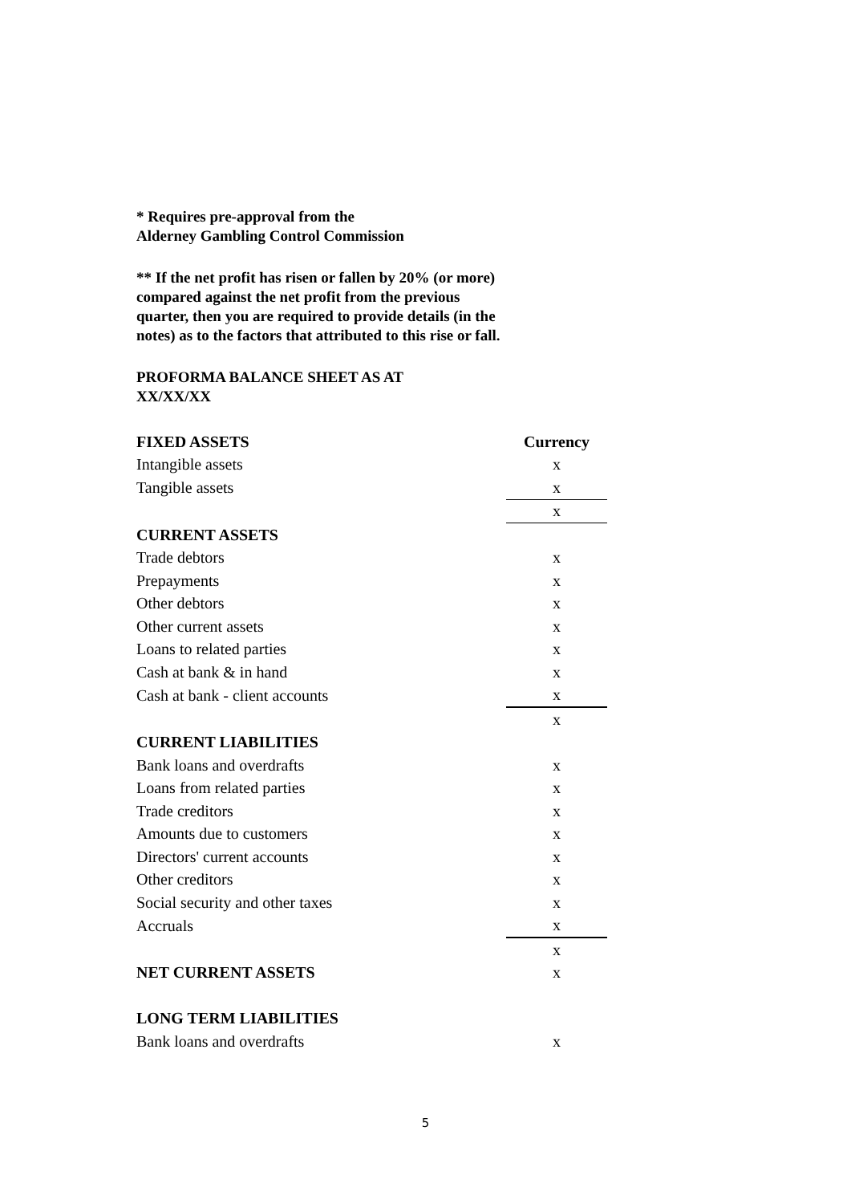* Requires pre-approval from the
Alderney Gambling Control Commission
** If the net profit has risen or fallen by 20% (or more)
compared against the net profit from the previous
quarter, then you are required to provide details (in the
notes) as to the factors that attributed to this rise or fall.
PROFORMA BALANCE SHEET AS AT
XX/XX/XX
| FIXED ASSETS | Currency |
| --- | --- |
| Intangible assets | x |
| Tangible assets | x |
| | x |
| CURRENT ASSETS | |
| Trade debtors | x |
| Prepayments | x |
| Other debtors | x |
| Other current assets | x |
| Loans to related parties | x |
| Cash at bank & in hand | x |
| Cash at bank - client accounts | x |
| | x |
| CURRENT LIABILITIES | |
| Bank loans and overdrafts | x |
| Loans from related parties | x |
| Trade creditors | x |
| Amounts due to customers | x |
| Directors' current accounts | x |
| Other creditors | x |
| Social security and other taxes | x |
| Accruals | x |
| | x |
| NET CURRENT ASSETS | x |
| LONG TERM LIABILITIES | |
| Bank loans and overdrafts | x |
5